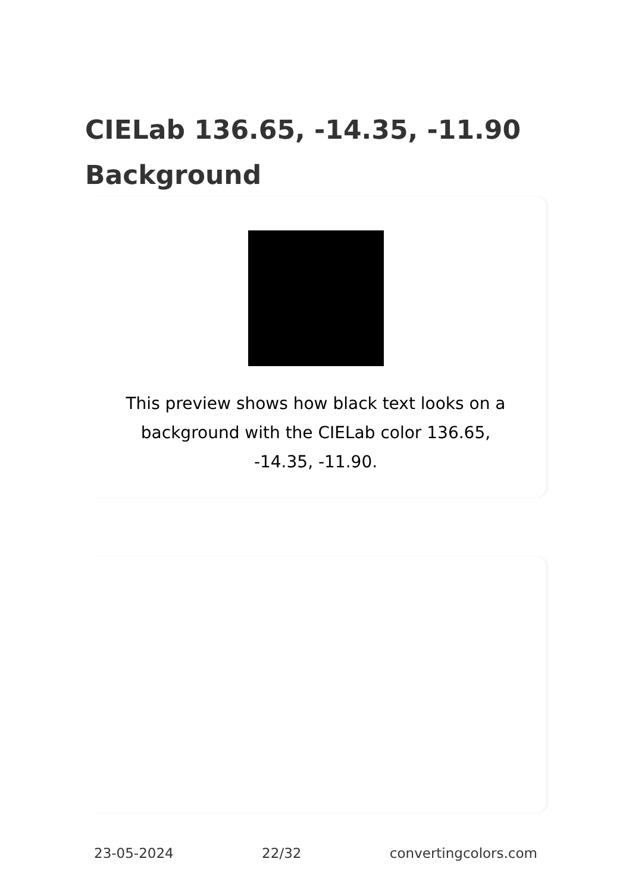CIELab 136.65, -14.35, -11.90 Background
This preview shows how black text looks on a background with the CIELab color 136.65, -14.35, -11.90.
23-05-2024 22/32 convertingcolors.com